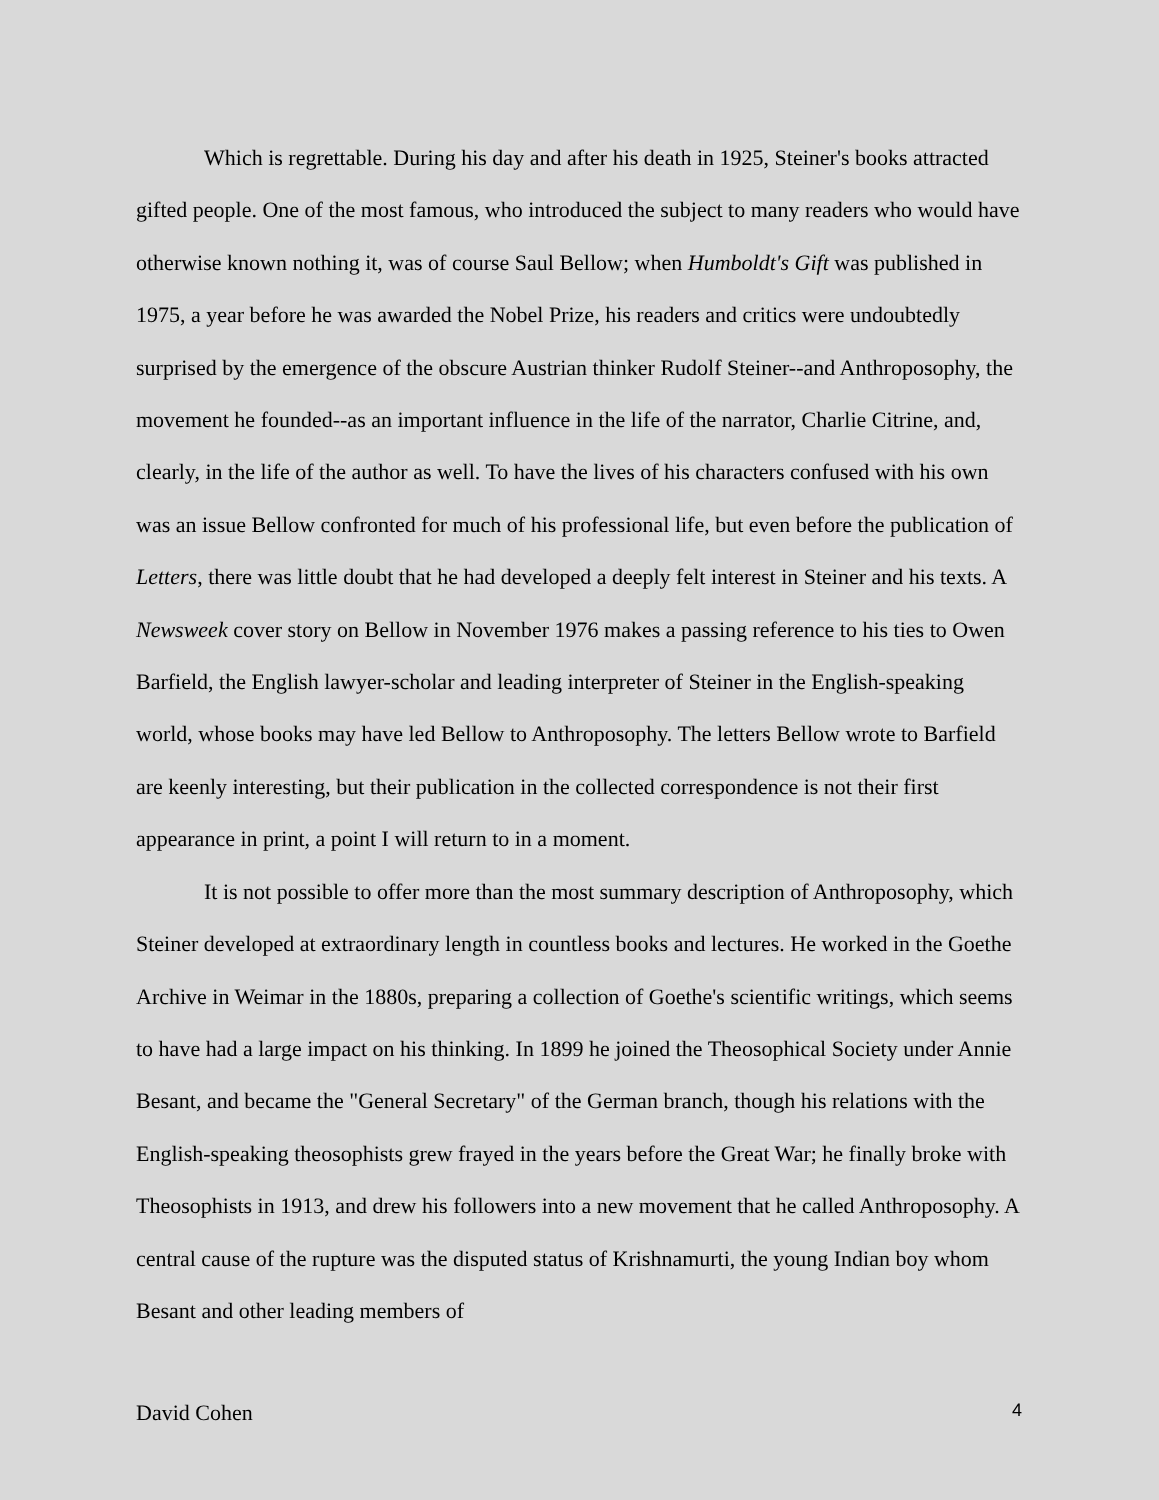Which is regrettable. During his day and after his death in 1925, Steiner's books attracted gifted people. One of the most famous, who introduced the subject to many readers who would have otherwise known nothing it, was of course Saul Bellow; when Humboldt's Gift was published in 1975, a year before he was awarded the Nobel Prize, his readers and critics were undoubtedly surprised by the emergence of the obscure Austrian thinker Rudolf Steiner--and Anthroposophy, the movement he founded--as an important influence in the life of the narrator, Charlie Citrine, and, clearly, in the life of the author as well. To have the lives of his characters confused with his own was an issue Bellow confronted for much of his professional life, but even before the publication of Letters, there was little doubt that he had developed a deeply felt interest in Steiner and his texts. A Newsweek cover story on Bellow in November 1976 makes a passing reference to his ties to Owen Barfield, the English lawyer-scholar and leading interpreter of Steiner in the English-speaking world, whose books may have led Bellow to Anthroposophy. The letters Bellow wrote to Barfield are keenly interesting, but their publication in the collected correspondence is not their first appearance in print, a point I will return to in a moment.
It is not possible to offer more than the most summary description of Anthroposophy, which Steiner developed at extraordinary length in countless books and lectures. He worked in the Goethe Archive in Weimar in the 1880s, preparing a collection of Goethe's scientific writings, which seems to have had a large impact on his thinking. In 1899 he joined the Theosophical Society under Annie Besant, and became the "General Secretary" of the German branch, though his relations with the English-speaking theosophists grew frayed in the years before the Great War; he finally broke with Theosophists in 1913, and drew his followers into a new movement that he called Anthroposophy. A central cause of the rupture was the disputed status of Krishnamurti, the young Indian boy whom Besant and other leading members of
David Cohen 4